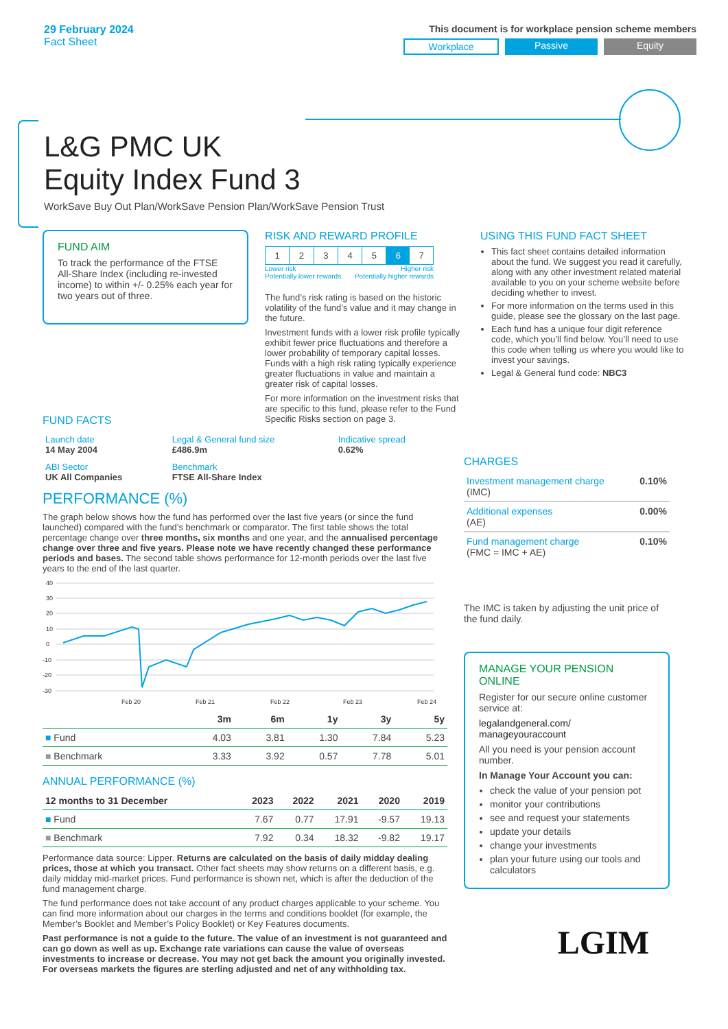29 February 2024
Fact Sheet
This document is for workplace pension scheme members
Workplace Passive Equity
L&G PMC UK
Equity Index Fund 3
WorkSave Buy Out Plan/WorkSave Pension Plan/WorkSave Pension Trust
FUND AIM
To track the performance of the FTSE All-Share Index (including re-invested income) to within +/- 0.25% each year for two years out of three.
RISK AND REWARD PROFILE
| 1 | 2 | 3 | 4 | 5 | 6 | 7 |
Lower risk
Potentially lower rewards Higher risk
Potentially higher rewards
The fund’s risk rating is based on the historic volatility of the fund’s value and it may change in the future.
Investment funds with a lower risk profile typically exhibit fewer price fluctuations and therefore a lower probability of temporary capital losses. Funds with a high risk rating typically experience greater fluctuations in value and maintain a greater risk of capital losses.
For more information on the investment risks that are specific to this fund, please refer to the Fund Specific Risks section on page 3.
USING THIS FUND FACT SHEET
This fact sheet contains detailed information about the fund. We suggest you read it carefully, along with any other investment related material available to you on your scheme website before deciding whether to invest.
For more information on the terms used in this guide, please see the glossary on the last page.
Each fund has a unique four digit reference code, which you’ll find below. You’ll need to use this code when telling us where you would like to invest your savings.
Legal & General fund code: NBC3
FUND FACTS
| Launch date 14 May 2004 | Legal & General fund size £486.9m | Indicative spread 0.62% |
| ABI Sector UK All Companies | Benchmark FTSE All-Share Index | |
PERFORMANCE (%)
The graph below shows how the fund has performed over the last five years (or since the fund launched) compared with the fund’s benchmark or comparator. The first table shows the total percentage change over three months, six months and one year, and the annualised percentage change over three and five years. Please note we have recently changed these performance periods and bases. The second table shows performance for 12-month periods over the last five years to the end of the last quarter.
40
30
20
10
0
-10
-20
-30
Feb 20
Feb 21
Feb 22
Feb 23
Feb 24
| | 3m | 6m | 1y | 3y | 5y |
| --- | --- | --- | --- | --- | --- |
| ■ Fund | 4.03 | 3.81 | 1.30 | 7.84 | 5.23 |
| ■ Benchmark | 3.33 | 3.92 | 0.57 | 7.78 | 5.01 |
ANNUAL PERFORMANCE (%)
| 12 months to 31 December | 2023 | 2022 | 2021 | 2020 | 2019 |
| --- | --- | --- | --- | --- | --- |
| ■ Fund | 7.67 | 0.77 | 17.91 | -9.57 | 19.13 |
| ■ Benchmark | 7.92 | 0.34 | 18.32 | -9.82 | 19.17 |
Performance data source: Lipper. Returns are calculated on the basis of daily midday dealing prices, those at which you transact. Other fact sheets may show returns on a different basis, e.g. daily midday mid-market prices. Fund performance is shown net, which is after the deduction of the fund management charge.
The fund performance does not take account of any product charges applicable to your scheme. You can find more information about our charges in the terms and conditions booklet (for example, the Member’s Booklet and Member’s Policy Booklet) or Key Features documents.
Past performance is not a guide to the future. The value of an investment is not guaranteed and can go down as well as up. Exchange rate variations can cause the value of overseas investments to increase or decrease. You may not get back the amount you originally invested. For overseas markets the figures are sterling adjusted and net of any withholding tax.
CHARGES
| Investment management charge (IMC) | 0.10% |
| Additional expenses (AE) | 0.00% |
| Fund management charge (FMC = IMC + AE) | 0.10% |
The IMC is taken by adjusting the unit price of the fund daily.
MANAGE YOUR PENSION ONLINE
Register for our secure online customer service at:
legalandgeneral.com/
manageyouraccount
All you need is your pension account number.
In Manage Your Account you can:
check the value of your pension pot
monitor your contributions
see and request your statements
update your details
change your investments
plan your future using our tools and calculators
LGIM